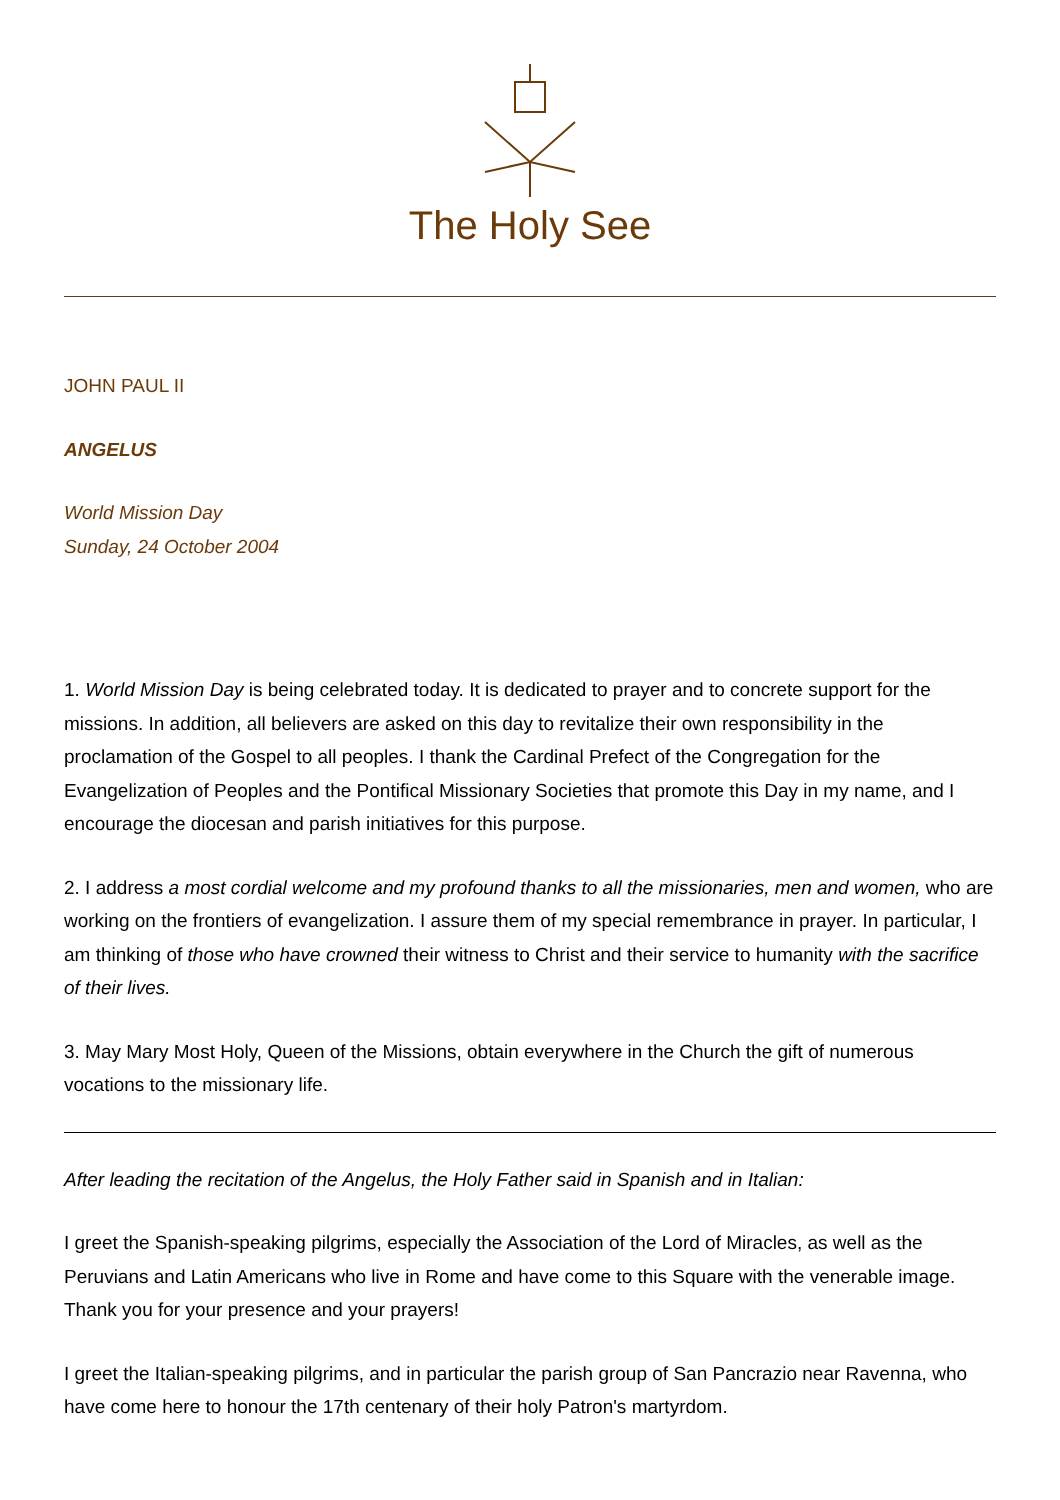The Holy See
JOHN PAUL II
ANGELUS
World Mission Day
Sunday, 24 October 2004
1. World Mission Day is being celebrated today. It is dedicated to prayer and to concrete support for the missions. In addition, all believers are asked on this day to revitalize their own responsibility in the proclamation of the Gospel to all peoples. I thank the Cardinal Prefect of the Congregation for the Evangelization of Peoples and the Pontifical Missionary Societies that promote this Day in my name, and I encourage the diocesan and parish initiatives for this purpose.
2. I address a most cordial welcome and my profound thanks to all the missionaries, men and women, who are working on the frontiers of evangelization. I assure them of my special remembrance in prayer. In particular, I am thinking of those who have crowned their witness to Christ and their service to humanity with the sacrifice of their lives.
3. May Mary Most Holy, Queen of the Missions, obtain everywhere in the Church the gift of numerous vocations to the missionary life.
After leading the recitation of the Angelus, the Holy Father said in Spanish and in Italian:
I greet the Spanish-speaking pilgrims, especially the Association of the Lord of Miracles, as well as the Peruvians and Latin Americans who live in Rome and have come to this Square with the venerable image. Thank you for your presence and your prayers!
I greet the Italian-speaking pilgrims, and in particular the parish group of San Pancrazio near Ravenna, who have come here to honour the 17th centenary of their holy Patron's martyrdom.